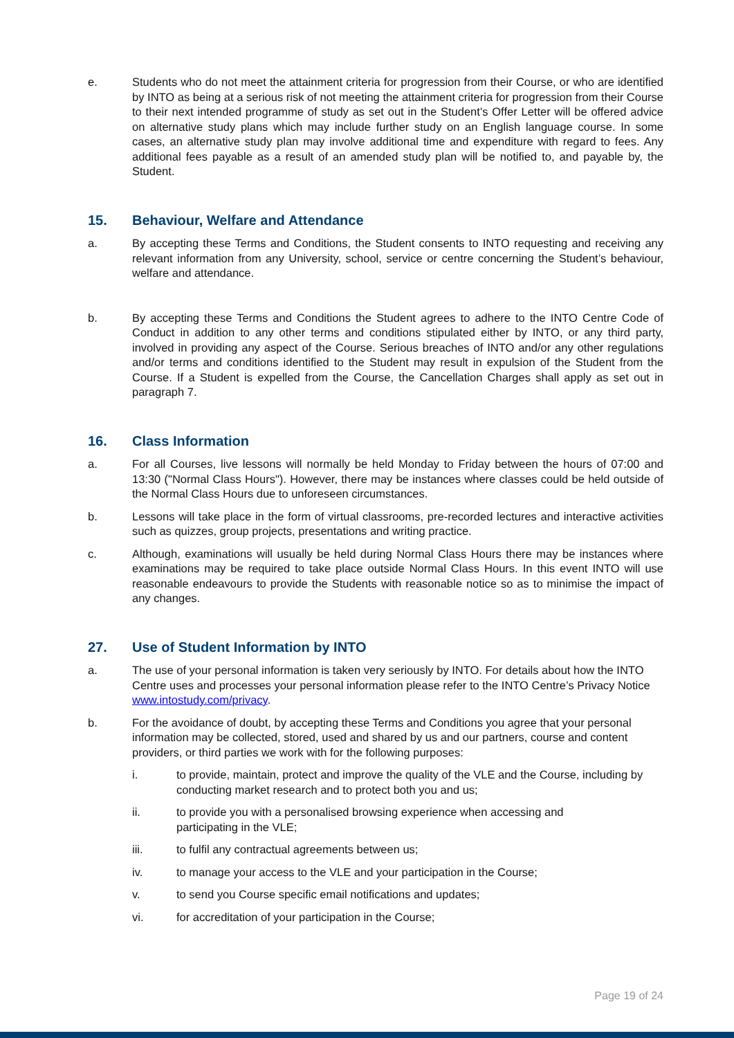e. Students who do not meet the attainment criteria for progression from their Course, or who are identified by INTO as being at a serious risk of not meeting the attainment criteria for progression from their Course to their next intended programme of study as set out in the Student’s Offer Letter will be offered advice on alternative study plans which may include further study on an English language course. In some cases, an alternative study plan may involve additional time and expenditure with regard to fees. Any additional fees payable as a result of an amended study plan will be notified to, and payable by, the Student.
15. Behaviour, Welfare and Attendance
a. By accepting these Terms and Conditions, the Student consents to INTO requesting and receiving any relevant information from any University, school, service or centre concerning the Student’s behaviour, welfare and attendance.
b. By accepting these Terms and Conditions the Student agrees to adhere to the INTO Centre Code of Conduct in addition to any other terms and conditions stipulated either by INTO, or any third party, involved in providing any aspect of the Course. Serious breaches of INTO and/or any other regulations and/or terms and conditions identified to the Student may result in expulsion of the Student from the Course. If a Student is expelled from the Course, the Cancellation Charges shall apply as set out in paragraph 7.
16. Class Information
a. For all Courses, live lessons will normally be held Monday to Friday between the hours of 07:00 and 13:30 ("Normal Class Hours"). However, there may be instances where classes could be held outside of the Normal Class Hours due to unforeseen circumstances.
b. Lessons will take place in the form of virtual classrooms, pre-recorded lectures and interactive activities such as quizzes, group projects, presentations and writing practice.
c. Although, examinations will usually be held during Normal Class Hours there may be instances where examinations may be required to take place outside Normal Class Hours. In this event INTO will use reasonable endeavours to provide the Students with reasonable notice so as to minimise the impact of any changes.
27. Use of Student Information by INTO
a. The use of your personal information is taken very seriously by INTO. For details about how the INTO Centre uses and processes your personal information please refer to the INTO Centre’s Privacy Notice www.intostudy.com/privacy.
b. For the avoidance of doubt, by accepting these Terms and Conditions you agree that your personal information may be collected, stored, used and shared by us and our partners, course and content providers, or third parties we work with for the following purposes:
i. to provide, maintain, protect and improve the quality of the VLE and the Course, including by conducting market research and to protect both you and us;
ii. to provide you with a personalised browsing experience when accessing and
participating in the VLE;
iii. to fulfil any contractual agreements between us;
iv. to manage your access to the VLE and your participation in the Course;
v. to send you Course specific email notifications and updates;
vi. for accreditation of your participation in the Course;
Page 19 of 24